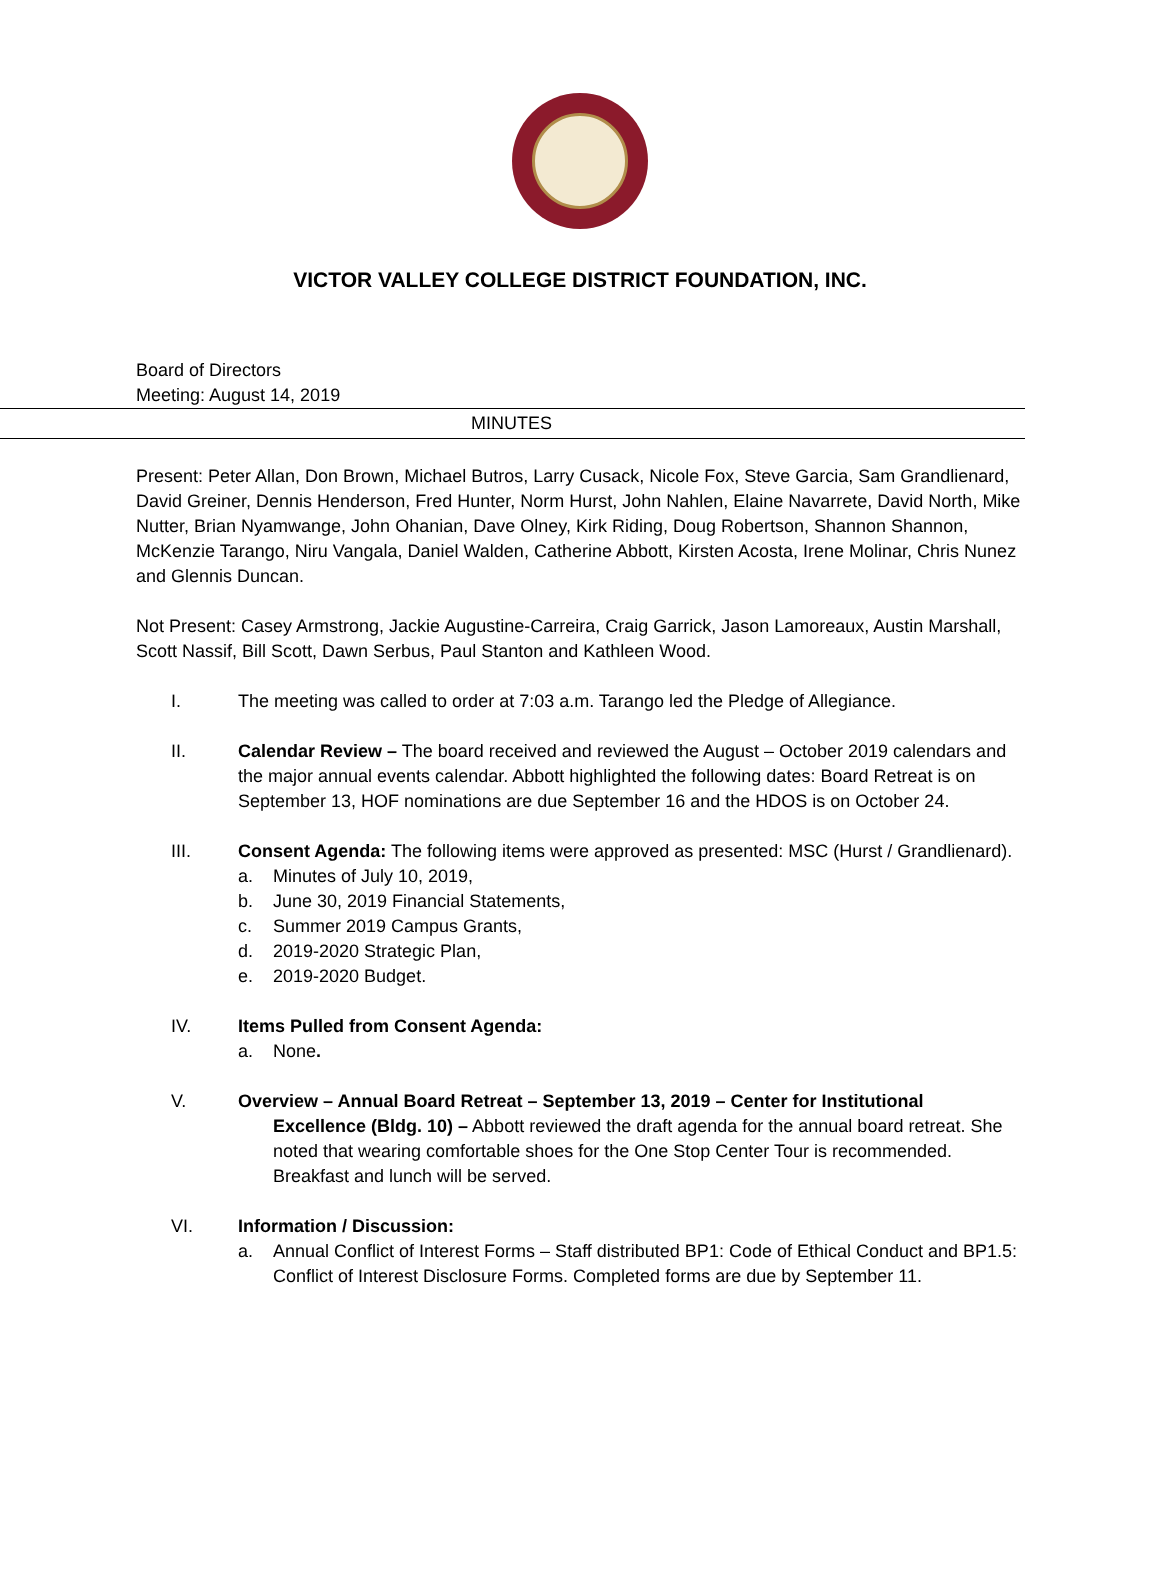VICTOR VALLEY COLLEGE DISTRICT FOUNDATION, INC.
Board of Directors
Meeting: August 14, 2019
MINUTES
Present: Peter Allan, Don Brown, Michael Butros, Larry Cusack, Nicole Fox, Steve Garcia, Sam Grandlienard, David Greiner, Dennis Henderson, Fred Hunter, Norm Hurst, John Nahlen, Elaine Navarrete, David North, Mike Nutter, Brian Nyamwange, John Ohanian, Dave Olney, Kirk Riding, Doug Robertson, Shannon Shannon, McKenzie Tarango, Niru Vangala, Daniel Walden, Catherine Abbott, Kirsten Acosta, Irene Molinar, Chris Nunez and Glennis Duncan.
Not Present: Casey Armstrong, Jackie Augustine-Carreira, Craig Garrick, Jason Lamoreaux, Austin Marshall, Scott Nassif, Bill Scott, Dawn Serbus, Paul Stanton and Kathleen Wood.
I. The meeting was called to order at 7:03 a.m. Tarango led the Pledge of Allegiance.
II. Calendar Review – The board received and reviewed the August – October 2019 calendars and the major annual events calendar. Abbott highlighted the following dates: Board Retreat is on September 13, HOF nominations are due September 16 and the HDOS is on October 24.
III. Consent Agenda: The following items were approved as presented: MSC (Hurst / Grandlienard).
a. Minutes of July 10, 2019,
b. June 30, 2019 Financial Statements,
c. Summer 2019 Campus Grants,
d. 2019-2020 Strategic Plan,
e. 2019-2020 Budget.
IV. Items Pulled from Consent Agenda:
a. None.
V. Overview – Annual Board Retreat – September 13, 2019 – Center for Institutional
Excellence (Bldg. 10) – Abbott reviewed the draft agenda for the annual board retreat. She noted that wearing comfortable shoes for the One Stop Center Tour is recommended. Breakfast and lunch will be served.
VI. Information / Discussion:
a. Annual Conflict of Interest Forms – Staff distributed BP1: Code of Ethical Conduct and BP1.5: Conflict of Interest Disclosure Forms. Completed forms are due by September 11.